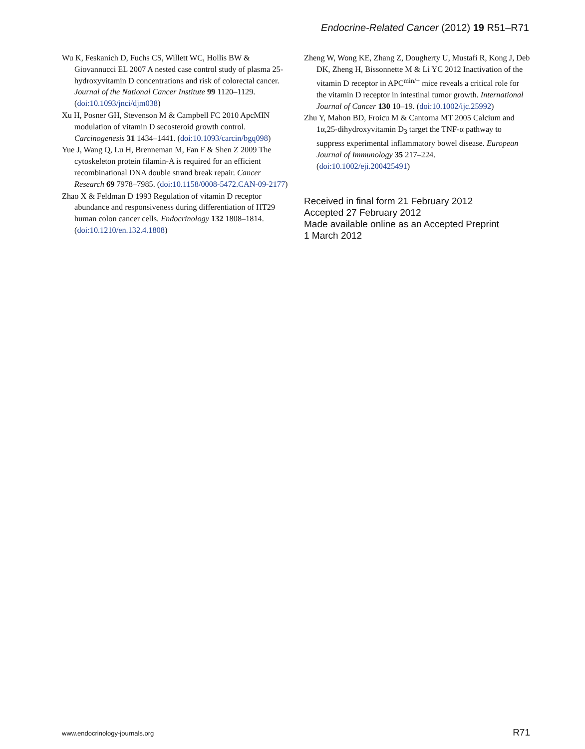Endocrine-Related Cancer (2012) 19 R51–R71
Wu K, Feskanich D, Fuchs CS, Willett WC, Hollis BW & Giovannucci EL 2007 A nested case control study of plasma 25-hydroxyvitamin D concentrations and risk of colorectal cancer. Journal of the National Cancer Institute 99 1120–1129. (doi:10.1093/jnci/djm038)
Xu H, Posner GH, Stevenson M & Campbell FC 2010 ApcMIN modulation of vitamin D secosteroid growth control. Carcinogenesis 31 1434–1441. (doi:10.1093/carcin/bgq098)
Yue J, Wang Q, Lu H, Brenneman M, Fan F & Shen Z 2009 The cytoskeleton protein filamin-A is required for an efficient recombinational DNA double strand break repair. Cancer Research 69 7978–7985. (doi:10.1158/0008-5472.CAN-09-2177)
Zhao X & Feldman D 1993 Regulation of vitamin D receptor abundance and responsiveness during differentiation of HT29 human colon cancer cells. Endocrinology 132 1808–1814. (doi:10.1210/en.132.4.1808)
Zheng W, Wong KE, Zhang Z, Dougherty U, Mustafi R, Kong J, Deb DK, Zheng H, Bissonnette M & Li YC 2012 Inactivation of the vitamin D receptor in APC<sup>min/+</sup> mice reveals a critical role for the vitamin D receptor in intestinal tumor growth. International Journal of Cancer 130 10–19. (doi:10.1002/ijc.25992)
Zhu Y, Mahon BD, Froicu M & Cantorna MT 2005 Calcium and 1α,25-dihydroxyvitamin D<sub>3</sub> target the TNF-α pathway to suppress experimental inflammatory bowel disease. European Journal of Immunology 35 217–224. (doi:10.1002/eji.200425491)
Received in final form 21 February 2012
Accepted 27 February 2012
Made available online as an Accepted Preprint
1 March 2012
www.endocrinology-journals.org R71